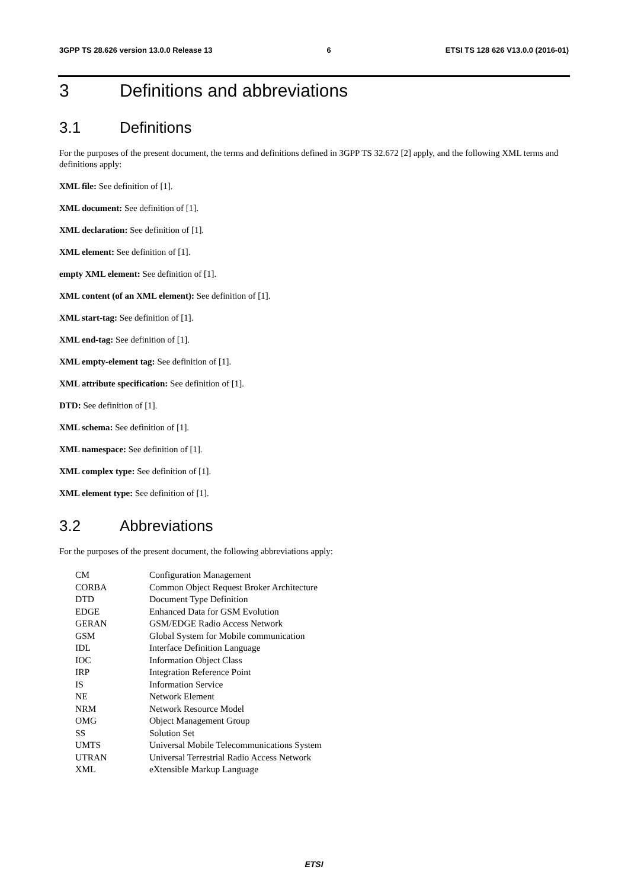3GPP TS 28.626 version 13.0.0 Release 13 6 ETSI TS 128 626 V13.0.0 (2016-01)
3 Definitions and abbreviations
3.1 Definitions
For the purposes of the present document, the terms and definitions defined in 3GPP TS 32.672 [2] apply, and the following XML terms and definitions apply:
XML file: See definition of [1].
XML document: See definition of [1].
XML declaration: See definition of [1].
XML element: See definition of [1].
empty XML element: See definition of [1].
XML content (of an XML element): See definition of [1].
XML start-tag: See definition of [1].
XML end-tag: See definition of [1].
XML empty-element tag: See definition of [1].
XML attribute specification: See definition of [1].
DTD: See definition of [1].
XML schema: See definition of [1].
XML namespace: See definition of [1].
XML complex type: See definition of [1].
XML element type: See definition of [1].
3.2 Abbreviations
For the purposes of the present document, the following abbreviations apply:
CM Configuration Management
CORBA Common Object Request Broker Architecture
DTD Document Type Definition
EDGE Enhanced Data for GSM Evolution
GERAN GSM/EDGE Radio Access Network
GSM Global System for Mobile communication
IDL Interface Definition Language
IOC Information Object Class
IRP Integration Reference Point
IS Information Service
NE Network Element
NRM Network Resource Model
OMG Object Management Group
SS Solution Set
UMTS Universal Mobile Telecommunications System
UTRAN Universal Terrestrial Radio Access Network
XML eXtensible Markup Language
ETSI